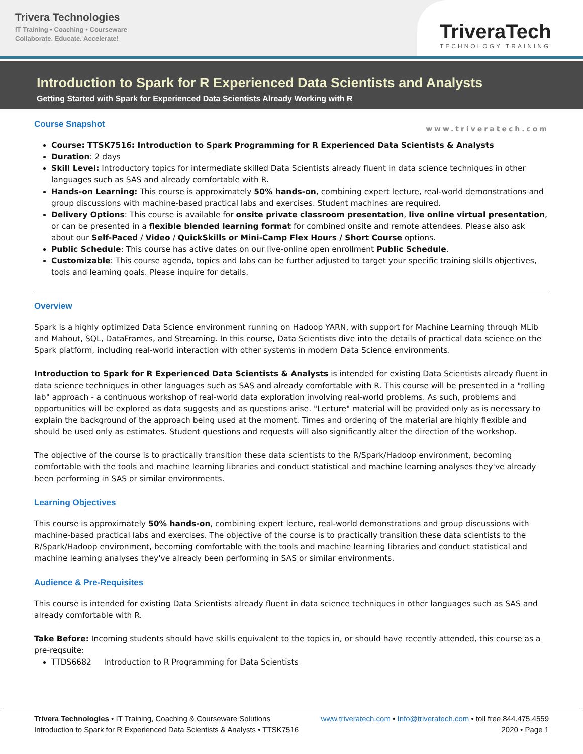Trivera Technologies
IT Training • Coaching • Courseware
Collaborate. Educate. Accelerate!
TriveraTech
TECHNOLOGY TRAINING
Introduction to Spark for R Experienced Data Scientists and Analysts
Getting Started with Spark for Experienced Data Scientists Already Working with R
www.triveratech.com
Course Snapshot
Course: TTSK7516: Introduction to Spark Programming for R Experienced Data Scientists & Analysts
Duration: 2 days
Skill Level: Introductory topics for intermediate skilled Data Scientists already fluent in data science techniques in other languages such as SAS and already comfortable with R.
Hands-on Learning: This course is approximately 50% hands-on, combining expert lecture, real-world demonstrations and group discussions with machine-based practical labs and exercises. Student machines are required.
Delivery Options: This course is available for onsite private classroom presentation, live online virtual presentation, or can be presented in a flexible blended learning format for combined onsite and remote attendees. Please also ask about our Self-Paced / Video / QuickSkills or Mini-Camp Flex Hours / Short Course options.
Public Schedule: This course has active dates on our live-online open enrollment Public Schedule.
Customizable: This course agenda, topics and labs can be further adjusted to target your specific training skills objectives, tools and learning goals. Please inquire for details.
Overview
Spark is a highly optimized Data Science environment running on Hadoop YARN, with support for Machine Learning through MLib and Mahout, SQL, DataFrames, and Streaming. In this course, Data Scientists dive into the details of practical data science on the Spark platform, including real-world interaction with other systems in modern Data Science environments.
Introduction to Spark for R Experienced Data Scientists & Analysts is intended for existing Data Scientists already fluent in data science techniques in other languages such as SAS and already comfortable with R. This course will be presented in a "rolling lab" approach - a continuous workshop of real-world data exploration involving real-world problems. As such, problems and opportunities will be explored as data suggests and as questions arise. "Lecture" material will be provided only as is necessary to explain the background of the approach being used at the moment. Times and ordering of the material are highly flexible and should be used only as estimates. Student questions and requests will also significantly alter the direction of the workshop.
The objective of the course is to practically transition these data scientists to the R/Spark/Hadoop environment, becoming comfortable with the tools and machine learning libraries and conduct statistical and machine learning analyses they've already been performing in SAS or similar environments.
Learning Objectives
This course is approximately 50% hands-on, combining expert lecture, real-world demonstrations and group discussions with machine-based practical labs and exercises. The objective of the course is to practically transition these data scientists to the R/Spark/Hadoop environment, becoming comfortable with the tools and machine learning libraries and conduct statistical and machine learning analyses they've already been performing in SAS or similar environments.
Audience & Pre-Requisites
This course is intended for existing Data Scientists already fluent in data science techniques in other languages such as SAS and already comfortable with R.
Take Before: Incoming students should have skills equivalent to the topics in, or should have recently attended, this course as a pre-reqsuite:
TTDS6682 Introduction to R Programming for Data Scientists
Trivera Technologies • IT Training, Coaching & Courseware Solutions
Introduction to Spark for R Experienced Data Scientists & Analysts • TTSK7516
www.triveratech.com • Info@triveratech.com • toll free 844.475.4559
2020 • Page 1